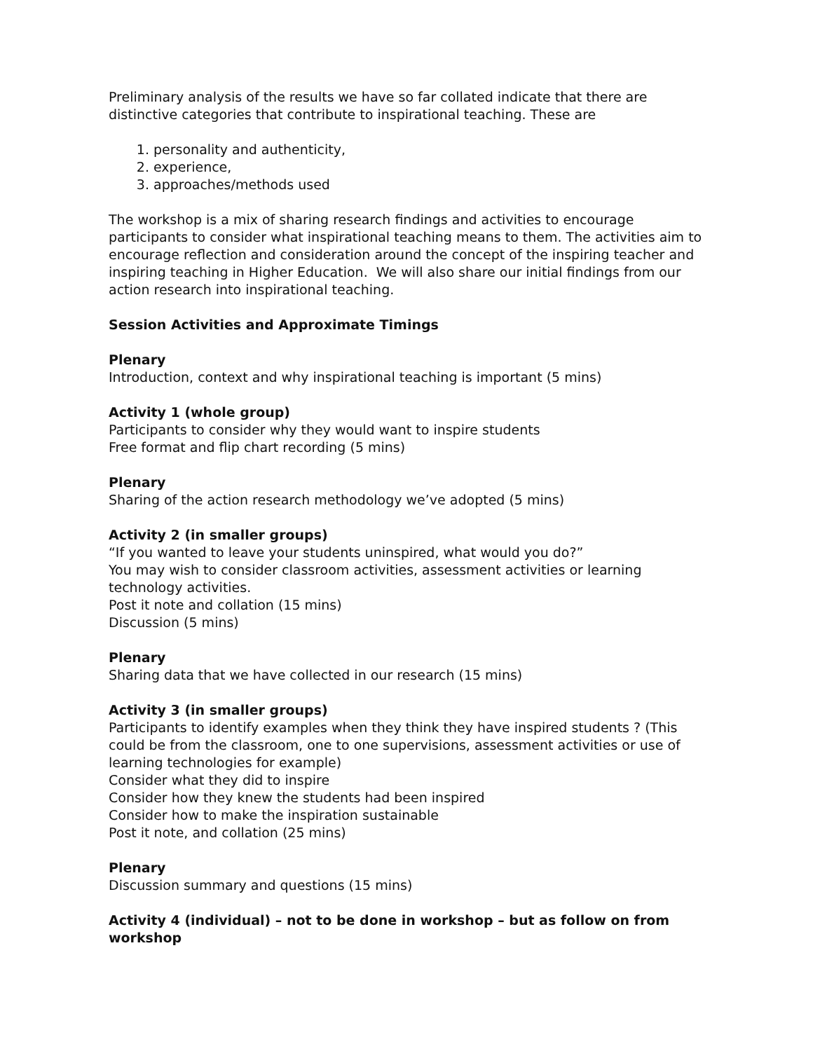Preliminary analysis of the results we have so far collated indicate that there are distinctive categories that contribute to inspirational teaching. These are
1. personality and authenticity,
2. experience,
3. approaches/methods used
The workshop is a mix of sharing research findings and activities to encourage participants to consider what inspirational teaching means to them. The activities aim to encourage reflection and consideration around the concept of the inspiring teacher and inspiring teaching in Higher Education. We will also share our initial findings from our action research into inspirational teaching.
Session Activities and Approximate Timings
Plenary
Introduction, context and why inspirational teaching is important (5 mins)
Activity 1 (whole group)
Participants to consider why they would want to inspire students
Free format and flip chart recording (5 mins)
Plenary
Sharing of the action research methodology we’ve adopted (5 mins)
Activity 2 (in smaller groups)
“If you wanted to leave your students uninspired, what would you do?”
You may wish to consider classroom activities, assessment activities or learning technology activities.
Post it note and collation (15 mins)
Discussion (5 mins)
Plenary
Sharing data that we have collected in our research (15 mins)
Activity 3 (in smaller groups)
Participants to identify examples when they think they have inspired students ? (This could be from the classroom, one to one supervisions, assessment activities or use of learning technologies for example)
Consider what they did to inspire
Consider how they knew the students had been inspired
Consider how to make the inspiration sustainable
Post it note, and collation (25 mins)
Plenary
Discussion summary and questions (15 mins)
Activity 4 (individual) – not to be done in workshop – but as follow on from workshop